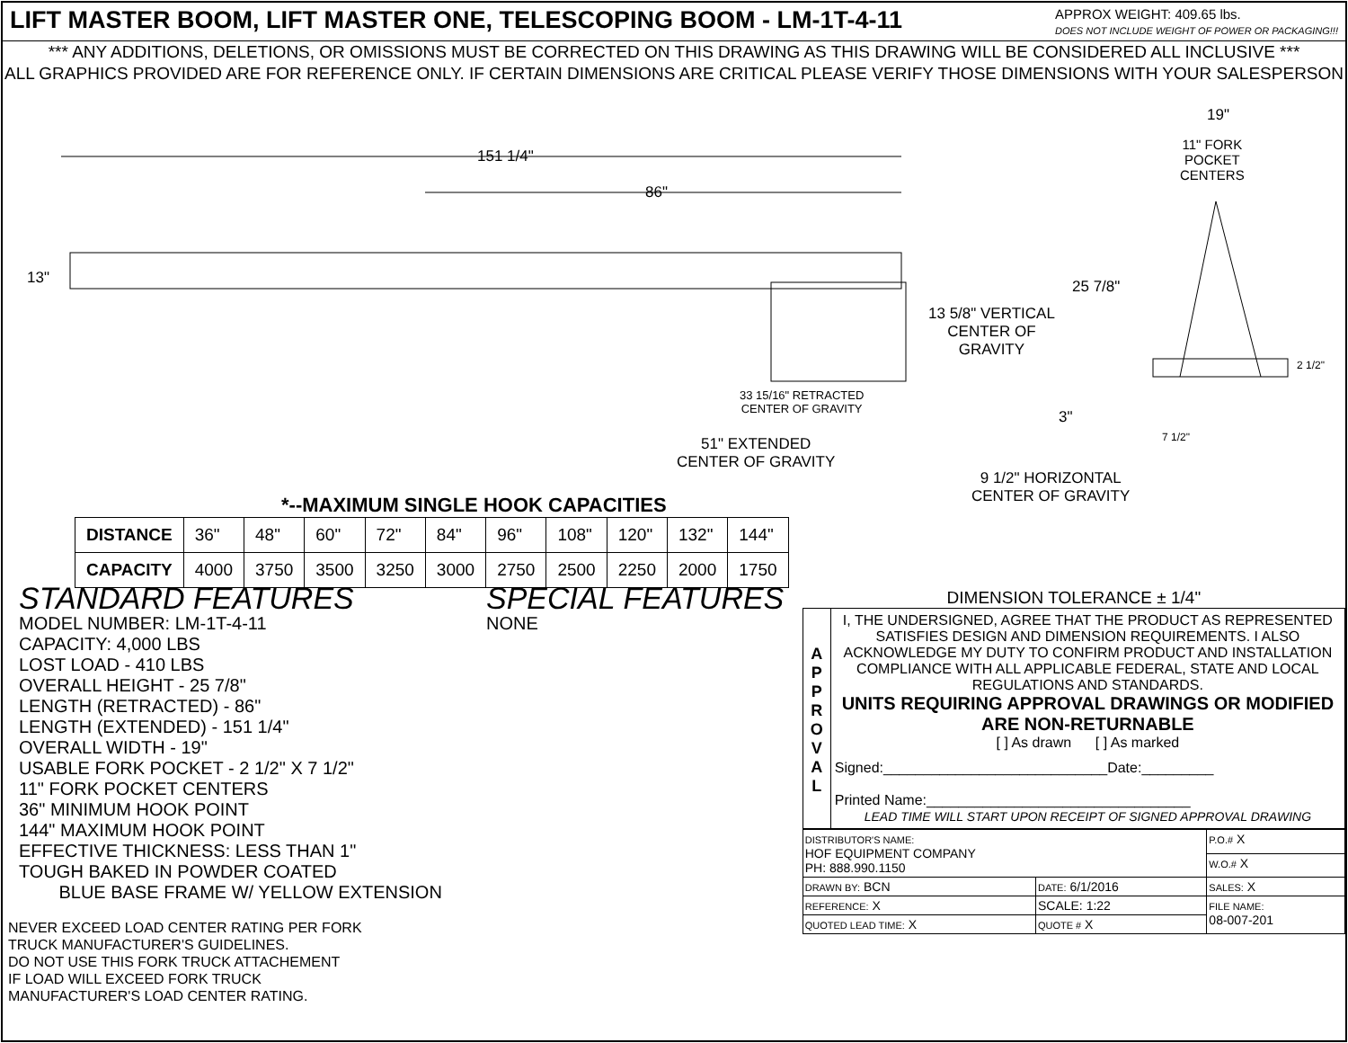LIFT MASTER BOOM, LIFT MASTER ONE, TELESCOPING BOOM - LM-1T-4-11
APPROX WEIGHT: 409.65 lbs.
DOES NOT INCLUDE WEIGHT OF POWER OR PACKAGING!!!
*** ANY ADDITIONS, DELETIONS, OR OMISSIONS MUST BE CORRECTED ON THIS DRAWING AS THIS DRAWING WILL BE CONSIDERED ALL INCLUSIVE ***
ALL GRAPHICS PROVIDED ARE FOR REFERENCE ONLY. IF CERTAIN DIMENSIONS ARE CRITICAL PLEASE VERIFY THOSE DIMENSIONS WITH YOUR SALESPERSON
151 1/4"
86"
13"
19"
11" FORK
POCKET
CENTERS
25 7/8"
13 5/8" VERTICAL
CENTER OF
GRAVITY
2 1/2"
33 15/16" RETRACTED
CENTER OF GRAVITY
3"
7 1/2"
51" EXTENDED
CENTER OF GRAVITY
9 1/2" HORIZONTAL
CENTER OF GRAVITY
*--MAXIMUM SINGLE HOOK CAPACITIES
| DISTANCE | 36" | 48" | 60" | 72" | 84" | 96" | 108" | 120" | 132" | 144" |
| CAPACITY | 4000 | 3750 | 3500 | 3250 | 3000 | 2750 | 2500 | 2250 | 2000 | 1750 |
STANDARD FEATURES SPECIAL FEATURES
MODEL NUMBER: LM-1T-4-11
CAPACITY: 4,000 LBS
LOST LOAD - 410 LBS
OVERALL HEIGHT - 25 7/8"
LENGTH (RETRACTED) - 86"
LENGTH (EXTENDED) - 151 1/4"
OVERALL WIDTH - 19"
USABLE FORK POCKET - 2 1/2" X 7 1/2"
11" FORK POCKET CENTERS
36" MINIMUM HOOK POINT
144" MAXIMUM HOOK POINT
EFFECTIVE THICKNESS: LESS THAN 1"
TOUGH BAKED IN POWDER COATED
BLUE BASE FRAME W/ YELLOW EXTENSION
NONE
NEVER EXCEED LOAD CENTER RATING PER FORK
TRUCK MANUFACTURER'S GUIDELINES.
DO NOT USE THIS FORK TRUCK ATTACHEMENT
IF LOAD WILL EXCEED FORK TRUCK
MANUFACTURER'S LOAD CENTER RATING.
DIMENSION TOLERANCE ± 1/4"
A
P
P
R
O
V
A
L
I, THE UNDERSIGNED, AGREE THAT THE PRODUCT AS REPRESENTED SATISFIES DESIGN AND DIMENSION REQUIREMENTS. I ALSO ACKNOWLEDGE MY DUTY TO CONFIRM PRODUCT AND INSTALLATION COMPLIANCE WITH ALL APPLICABLE FEDERAL, STATE AND LOCAL REGULATIONS AND STANDARDS.
UNITS REQUIRING APPROVAL DRAWINGS OR MODIFIED ARE NON-RETURNABLE
[ ] As drawn [ ] As marked
Signed:____________________________Date:_________
Printed Name:_________________________________
LEAD TIME WILL START UPON RECEIPT OF SIGNED APPROVAL DRAWING
| DISTRIBUTOR'S NAME: HOF EQUIPMENT COMPANY PH: 888.990.1150 | | P.O.# X |
| | | W.O.# X |
| DRAWN BY: BCN | DATE: 6/1/2016 | SALES: X |
| REFERENCE: X | SCALE: 1:22 | FILE NAME: 08-007-201 |
| QUOTED LEAD TIME: X | QUOTE # X | |